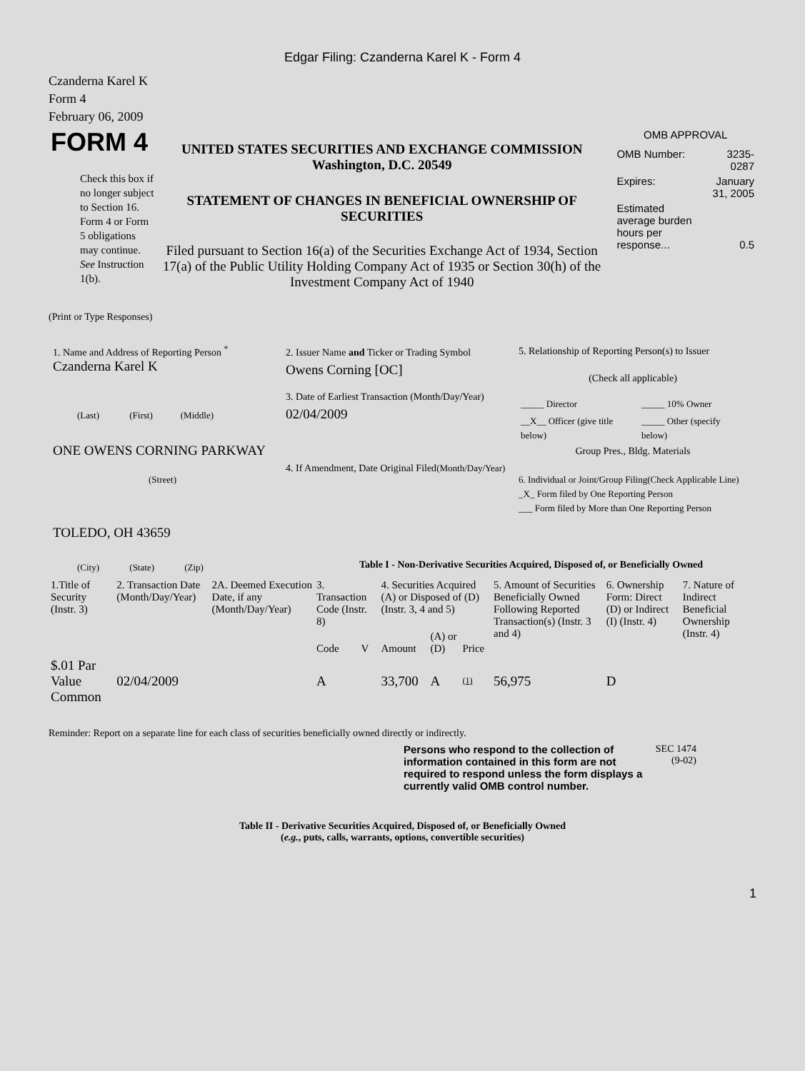Edgar Filing: Czanderna Karel K - Form 4
Czanderna Karel K
Form 4
February 06, 2009
FORM 4
Check this box if no longer subject to Section 16. Form 4 or Form 5 obligations may continue. See Instruction 1(b).
UNITED STATES SECURITIES AND EXCHANGE COMMISSION
Washington, D.C. 20549
STATEMENT OF CHANGES IN BENEFICIAL OWNERSHIP OF SECURITIES
Filed pursuant to Section 16(a) of the Securities Exchange Act of 1934, Section 17(a) of the Public Utility Holding Company Act of 1935 or Section 30(h) of the Investment Company Act of 1940
OMB APPROVAL
| OMB Number: | 3235-0287 |
| Expires: | January 31, 2005 |
| Estimated average burden hours per response... | 0.5 |
(Print or Type Responses)
1. Name and Address of Reporting Person <sup>*</sup>
Czanderna Karel K
(Last) (First) (Middle)
ONE OWENS CORNING PARKWAY
(Street)
TOLEDO, OH 43659
(City) (State) (Zip)
2. Issuer Name and Ticker or Trading Symbol
Owens Corning [OC]
3. Date of Earliest Transaction (Month/Day/Year)
02/04/2009
4. If Amendment, Date Original Filed(Month/Day/Year)
5. Relationship of Reporting Person(s) to Issuer
(Check all applicable)
| _____ Director | _____ 10% Owner |
| __X__ Officer (give title below) | _____ Other (specify below) |
Group Pres., Bldg. Materials
6. Individual or Joint/Group Filing(Check Applicable Line)
_X_ Form filed by One Reporting Person
___ Form filed by More than One Reporting Person
Table I - Non-Derivative Securities Acquired, Disposed of, or Beneficially Owned
| 1.Title of Security (Instr. 3) | 2. Transaction Date (Month/Day/Year) | 2A. Deemed Execution Date, if any (Month/Day/Year) | 3. Transaction Code (Instr. 8) | | 4. Securities Acquired (A) or Disposed of (D) (Instr. 3, 4 and 5) | | | 5. Amount of Securities Beneficially Owned Following Reported Transaction(s) (Instr. 3 and 4) | 6. Ownership Form: Direct (D) or Indirect (I) (Instr. 4) | 7. Nature of Indirect Beneficial Ownership (Instr. 4) |
| --- | --- | --- | --- | --- | --- | --- | --- | --- | --- | --- |
| | | | Code | V | Amount | (A) or (D) | Price | | | |
| $.01 Par Value Common | 02/04/2009 | | A | | 33,700 | A | (1) | 56,975 | D | |
Reminder: Report on a separate line for each class of securities beneficially owned directly or indirectly.
Persons who respond to the collection of information contained in this form are not required to respond unless the form displays a currently valid OMB control number.
SEC 1474 (9-02)
Table II - Derivative Securities Acquired, Disposed of, or Beneficially Owned
(e.g., puts, calls, warrants, options, convertible securities)
1